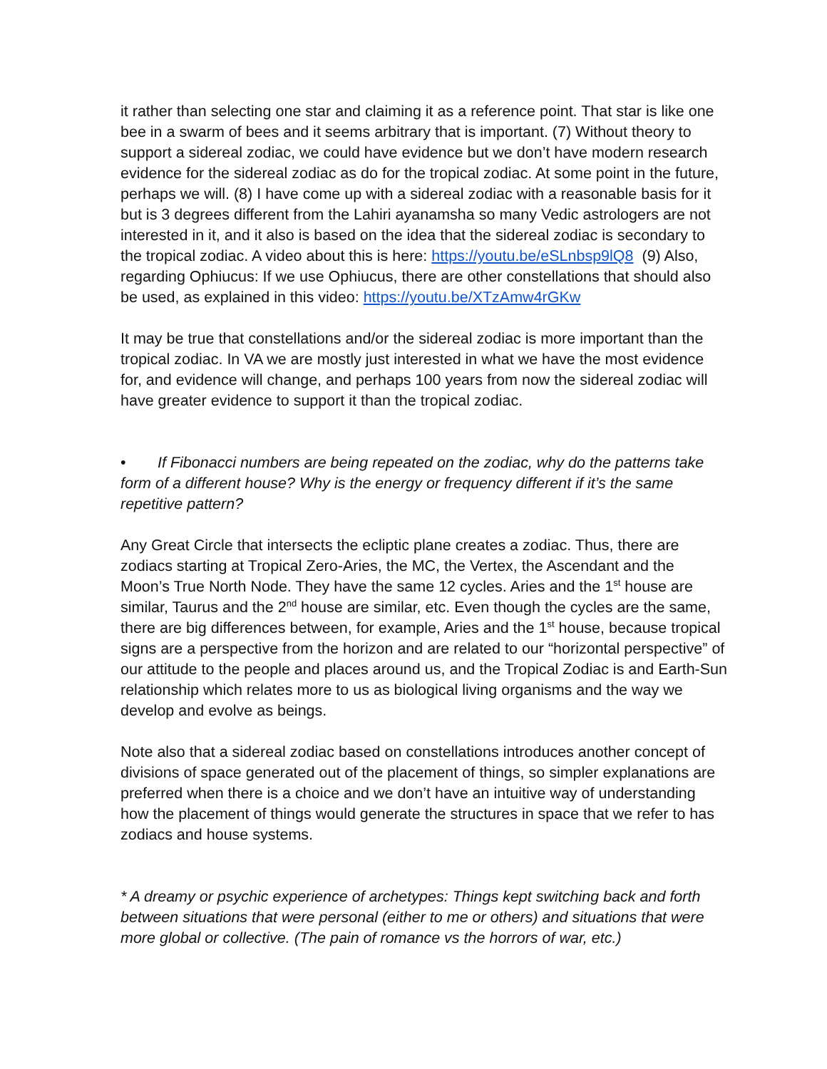it rather than selecting one star and claiming it as a reference point. That star is like one bee in a swarm of bees and it seems arbitrary that is important. (7) Without theory to support a sidereal zodiac, we could have evidence but we don’t have modern research evidence for the sidereal zodiac as do for the tropical zodiac. At some point in the future, perhaps we will. (8) I have come up with a sidereal zodiac with a reasonable basis for it but is 3 degrees different from the Lahiri ayanamsha so many Vedic astrologers are not interested in it, and it also is based on the idea that the sidereal zodiac is secondary to the tropical zodiac. A video about this is here: https://youtu.be/eSLnbsp9lQ8 (9) Also, regarding Ophiucus: If we use Ophiucus, there are other constellations that should also be used, as explained in this video: https://youtu.be/XTzAmw4rGKw
It may be true that constellations and/or the sidereal zodiac is more important than the tropical zodiac. In VA we are mostly just interested in what we have the most evidence for, and evidence will change, and perhaps 100 years from now the sidereal zodiac will have greater evidence to support it than the tropical zodiac.
• If Fibonacci numbers are being repeated on the zodiac, why do the patterns take form of a different house? Why is the energy or frequency different if it’s the same repetitive pattern?
Any Great Circle that intersects the ecliptic plane creates a zodiac. Thus, there are zodiacs starting at Tropical Zero-Aries, the MC, the Vertex, the Ascendant and the Moon’s True North Node. They have the same 12 cycles. Aries and the 1<sup>st</sup> house are similar, Taurus and the 2<sup>nd</sup> house are similar, etc. Even though the cycles are the same, there are big differences between, for example, Aries and the 1<sup>st</sup> house, because tropical signs are a perspective from the horizon and are related to our “horizontal perspective” of our attitude to the people and places around us, and the Tropical Zodiac is and Earth-Sun relationship which relates more to us as biological living organisms and the way we develop and evolve as beings.
Note also that a sidereal zodiac based on constellations introduces another concept of divisions of space generated out of the placement of things, so simpler explanations are preferred when there is a choice and we don’t have an intuitive way of understanding how the placement of things would generate the structures in space that we refer to has zodiacs and house systems.
* A dreamy or psychic experience of archetypes: Things kept switching back and forth between situations that were personal (either to me or others) and situations that were more global or collective. (The pain of romance vs the horrors of war, etc.)